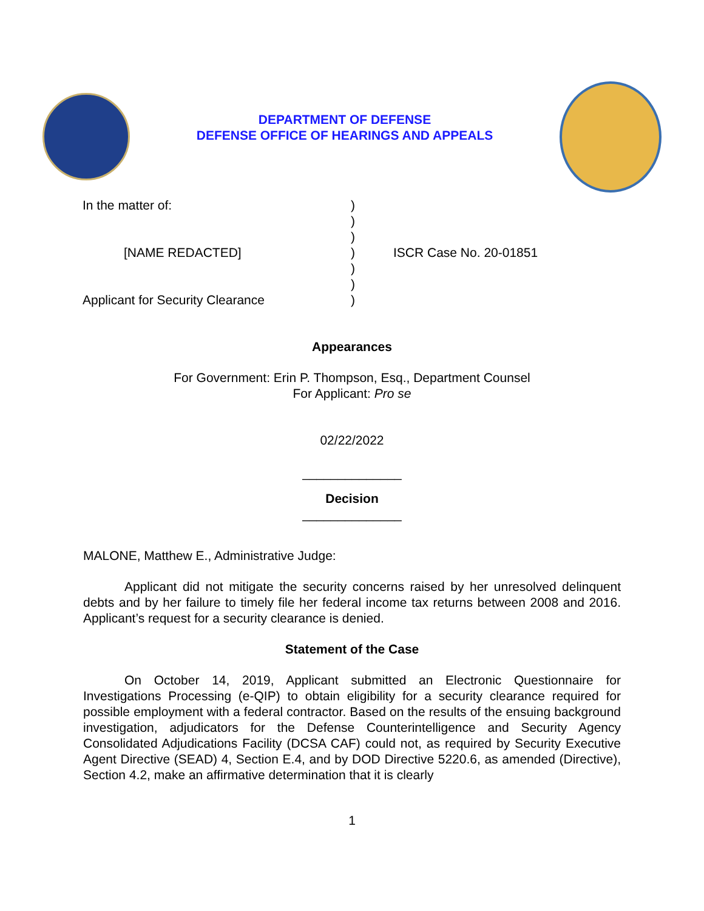DEPARTMENT OF DEFENSE
DEFENSE OFFICE OF HEARINGS AND APPEALS
| In the matter of: | ) | |
| | ) | |
| | ) | |
| [NAME REDACTED] | ) | ISCR Case No. 20-01851 |
| | ) | |
| | ) | |
| Applicant for Security Clearance | ) | |
Appearances
For Government: Erin P. Thompson, Esq., Department Counsel
For Applicant: Pro se
02/22/2022
______________
Decision
______________
MALONE, Matthew E., Administrative Judge:
Applicant did not mitigate the security concerns raised by her unresolved delinquent debts and by her failure to timely file her federal income tax returns between 2008 and 2016. Applicant’s request for a security clearance is denied.
Statement of the Case
On October 14, 2019, Applicant submitted an Electronic Questionnaire for Investigations Processing (e-QIP) to obtain eligibility for a security clearance required for possible employment with a federal contractor. Based on the results of the ensuing background investigation, adjudicators for the Defense Counterintelligence and Security Agency Consolidated Adjudications Facility (DCSA CAF) could not, as required by Security Executive Agent Directive (SEAD) 4, Section E.4, and by DOD Directive 5220.6, as amended (Directive), Section 4.2, make an affirmative determination that it is clearly
1